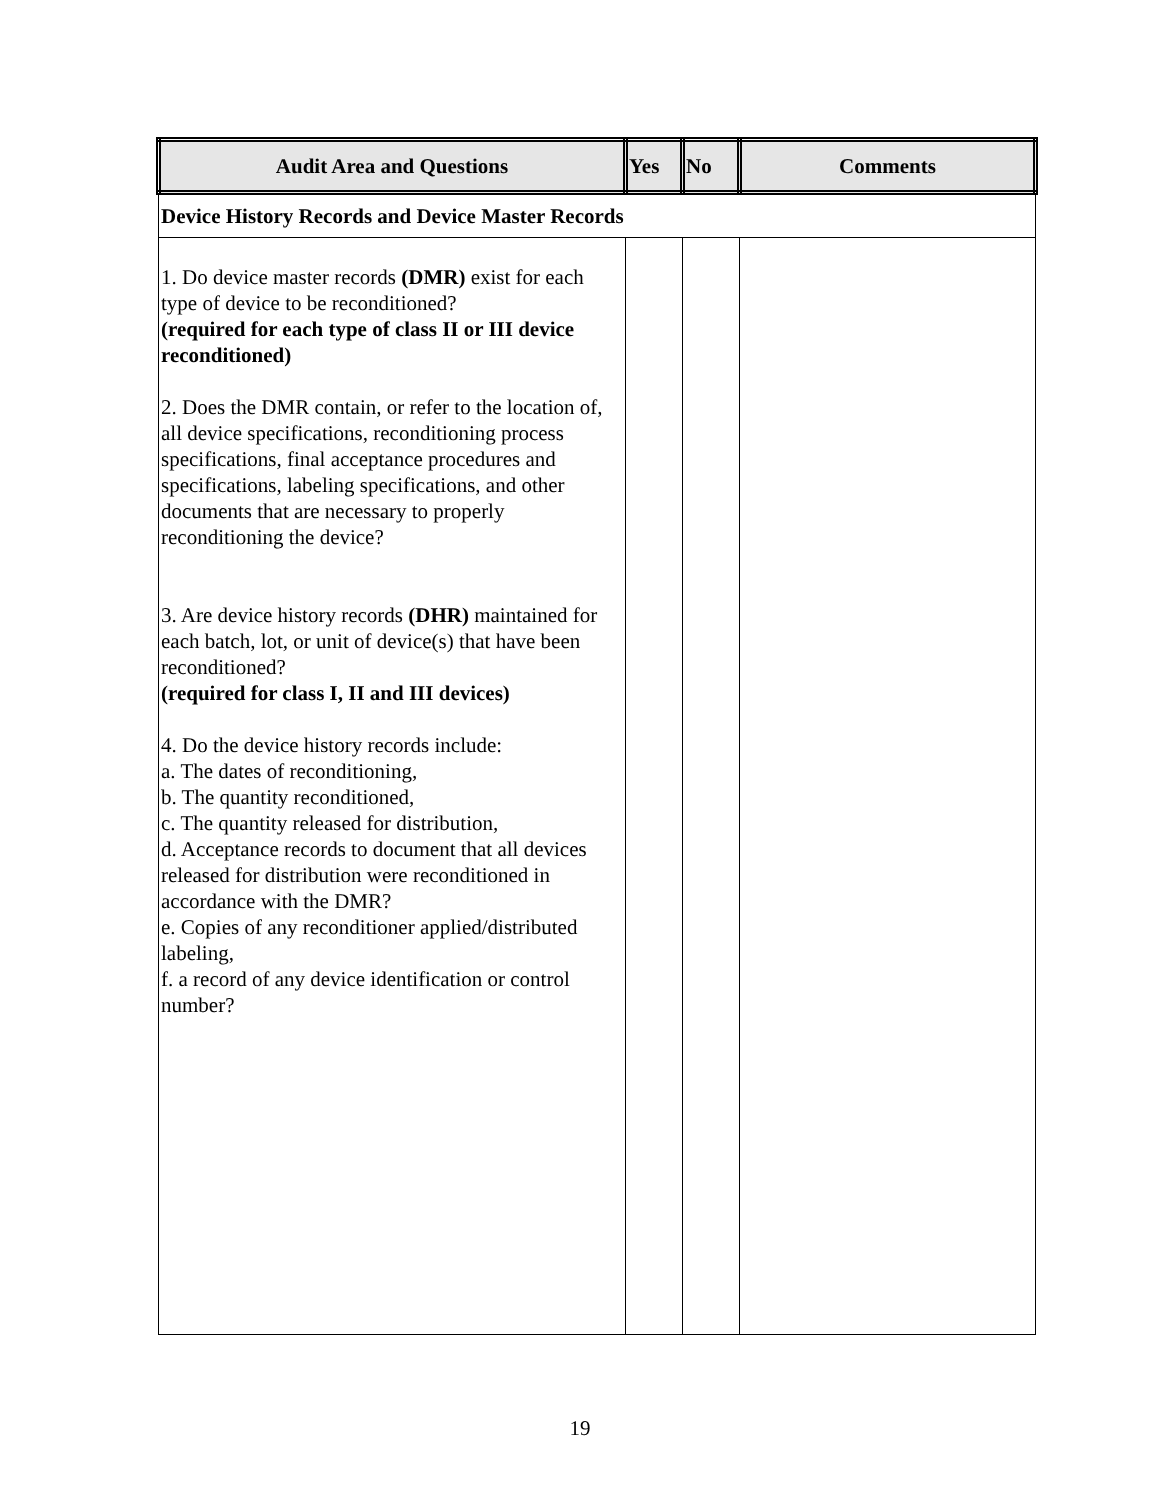| Audit Area and Questions | Yes | No | Comments |
| --- | --- | --- | --- |
| Device History Records and Device Master Records | | | |
| 1. Do device master records (DMR) exist for each type of device to be reconditioned? (required for each type of class II or III device reconditioned) 2. Does the DMR contain, or refer to the location of, all device specifications, reconditioning process specifications, final acceptance procedures and specifications, labeling specifications, and other documents that are necessary to properly reconditioning the device? 3. Are device history records (DHR) maintained for each batch, lot, or unit of device(s) that have been reconditioned? (required for class I, II and III devices) 4. Do the device history records include: a. The dates of reconditioning, b. The quantity reconditioned, c. The quantity released for distribution, d. Acceptance records to document that all devices released for distribution were reconditioned in accordance with the DMR? e. Copies of any reconditioner applied/distributed labeling, f. a record of any device identification or control number? | | | |
19